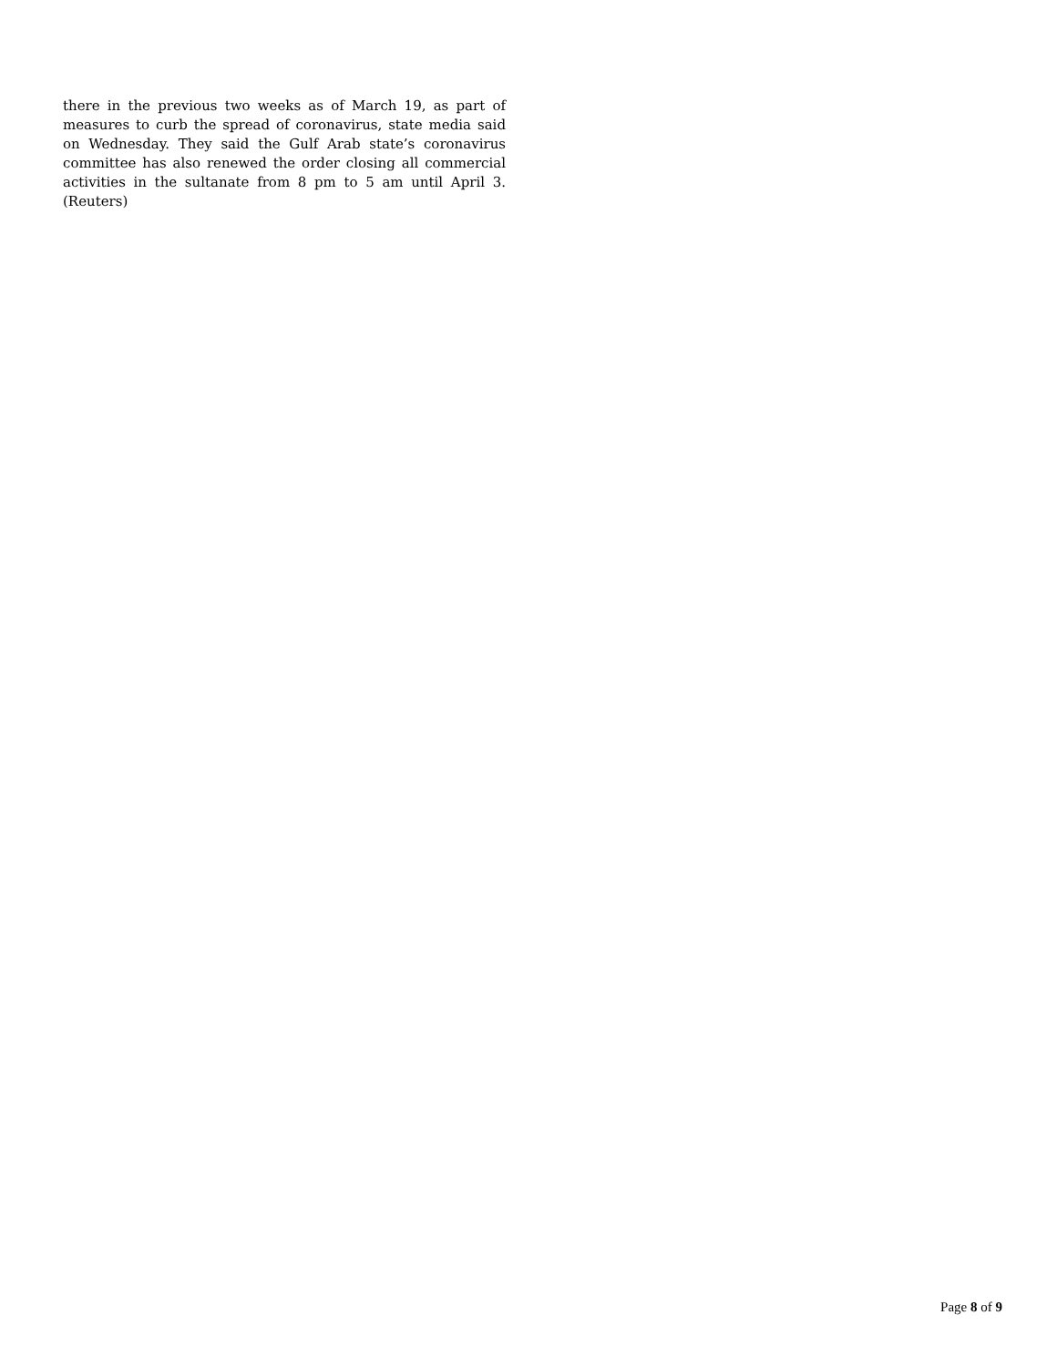there in the previous two weeks as of March 19, as part of measures to curb the spread of coronavirus, state media said on Wednesday. They said the Gulf Arab state’s coronavirus committee has also renewed the order closing all commercial activities in the sultanate from 8 pm to 5 am until April 3. (Reuters)
Page 8 of 9